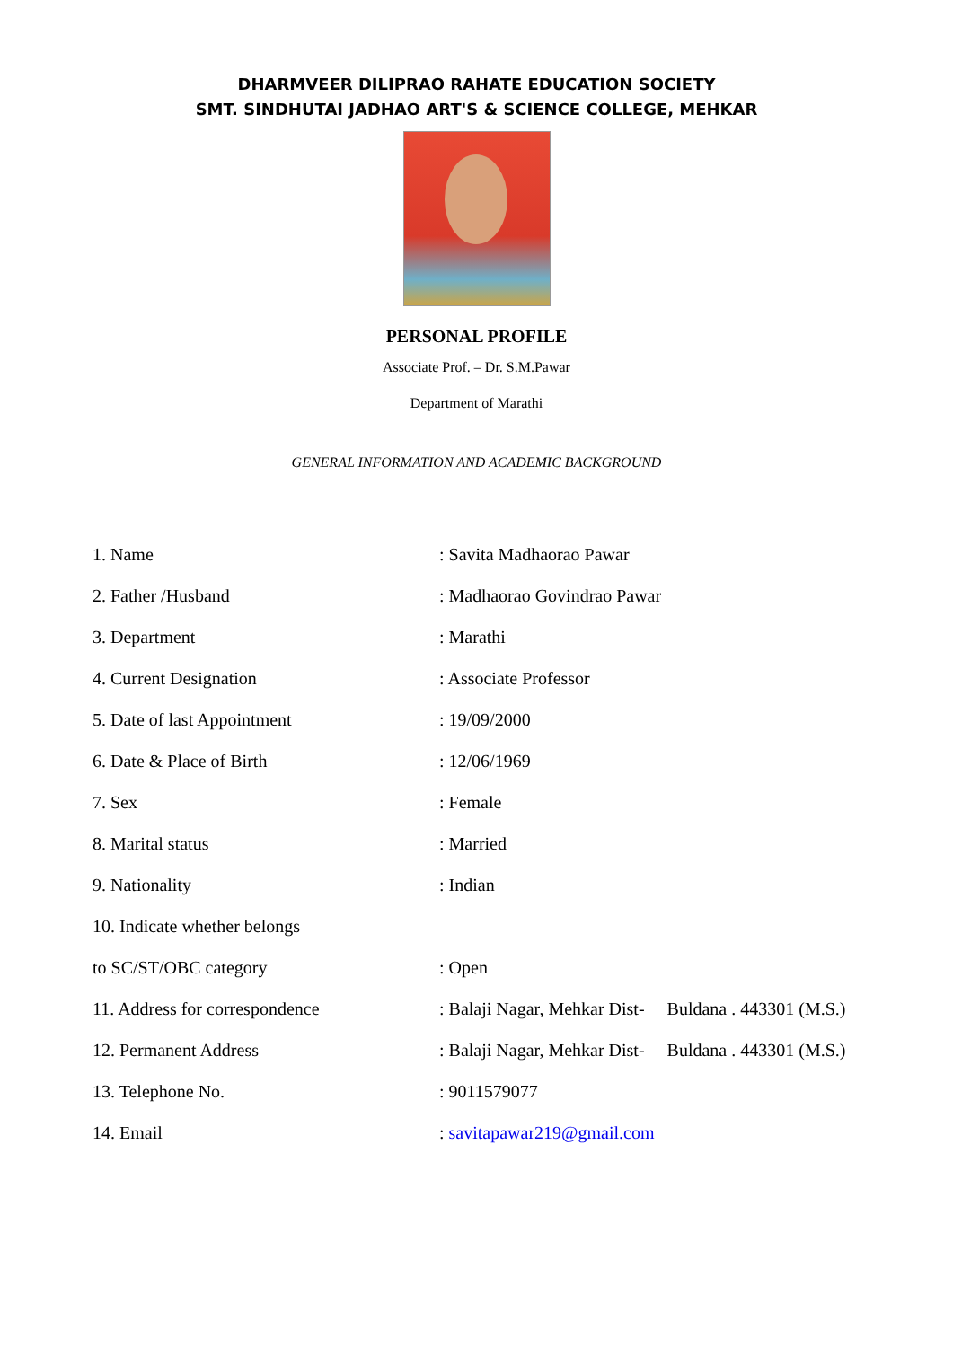DHARMVEER DILIPRAO RAHATE EDUCATION SOCIETY
SMT. SINDHUTAI JADHAO ART'S & SCIENCE COLLEGE, MEHKAR
PERSONAL PROFILE
Associate Prof. – Dr. S.M.Pawar
Department of Marathi
GENERAL INFORMATION AND ACADEMIC BACKGROUND
| 1. Name | : Savita Madhaorao Pawar |
| 2. Father /Husband | : Madhaorao Govindrao Pawar |
| 3. Department | : Marathi |
| 4. Current Designation | : Associate Professor |
| 5. Date of last Appointment | : 19/09/2000 |
| 6. Date & Place of Birth | : 12/06/1969 |
| 7. Sex | : Female |
| 8. Marital status | : Married |
| 9. Nationality | : Indian |
| 10. Indicate whether belongs | |
| to SC/ST/OBC category | : Open |
| 11. Address for correspondence | : Balaji Nagar, Mehkar Dist- Buldana . 443301 (M.S.) |
| 12. Permanent Address | : Balaji Nagar, Mehkar Dist- Buldana . 443301 (M.S.) |
| 13. Telephone No. | : 9011579077 |
| 14. Email | : savitapawar219@gmail.com |